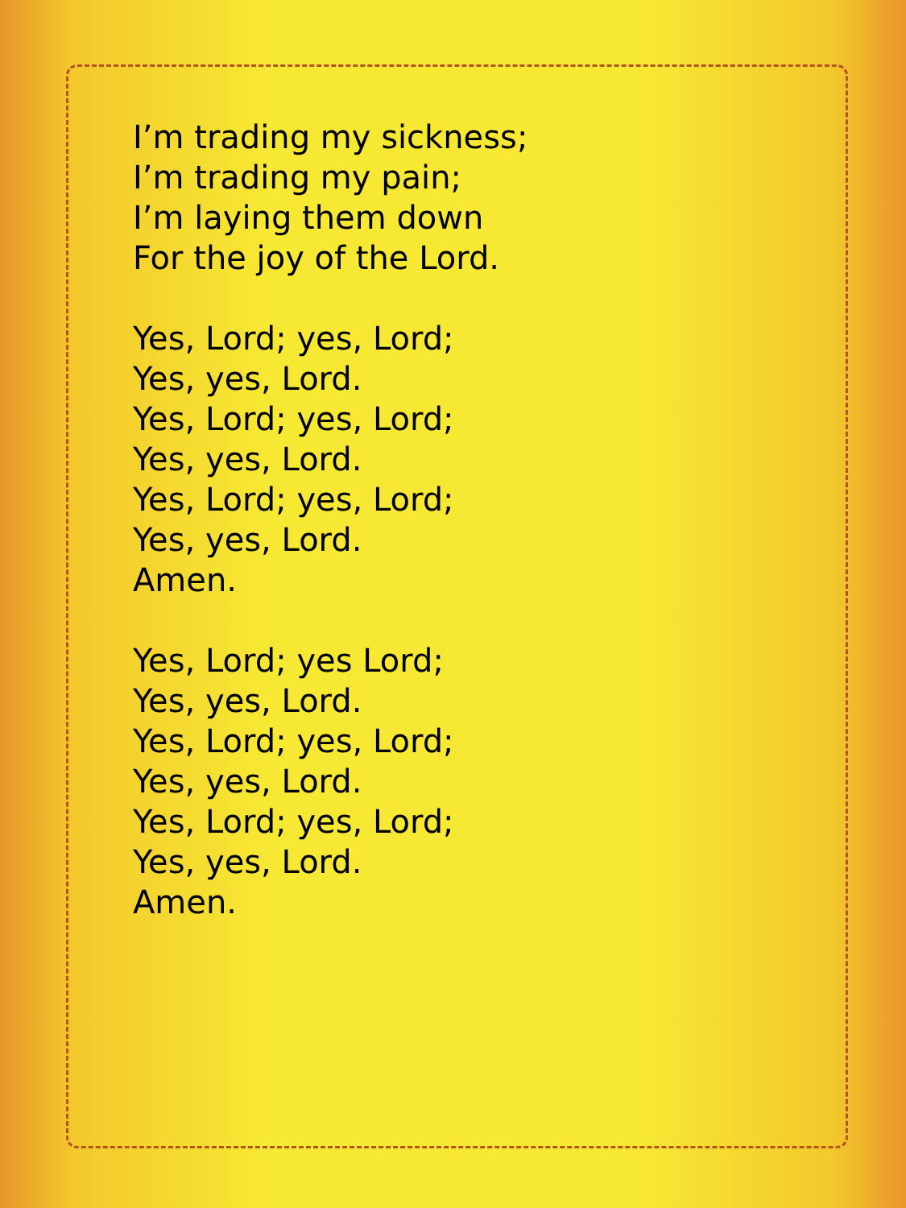I’m trading my sickness;
I’m trading my pain;
I’m laying them down
For the joy of the Lord.
Yes, Lord; yes, Lord;
Yes, yes, Lord.
Yes, Lord; yes, Lord;
Yes, yes, Lord.
Yes, Lord; yes, Lord;
Yes, yes, Lord.
Amen.
Yes, Lord; yes Lord;
Yes, yes, Lord.
Yes, Lord; yes, Lord;
Yes, yes, Lord.
Yes, Lord; yes, Lord;
Yes, yes, Lord.
Amen.